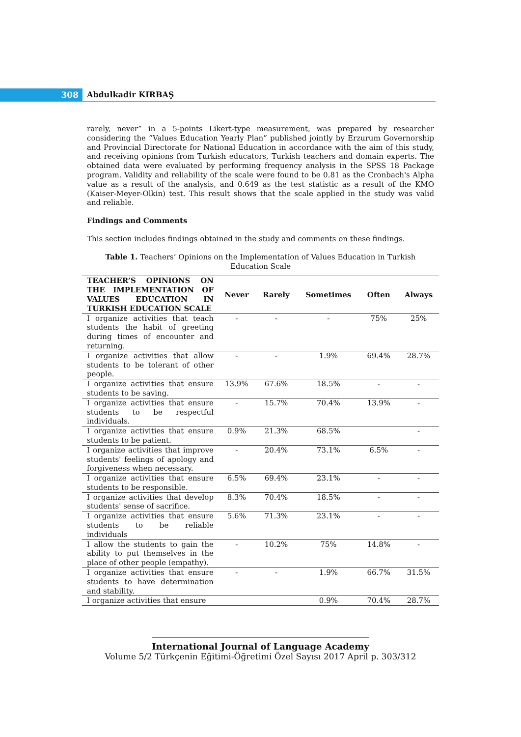308 Abdulkadir KIRBAŞ
rarely, never” in a 5-points Likert-type measurement, was prepared by researcher considering the “Values Education Yearly Plan” published jointly by Erzurum Governorship and Provincial Directorate for National Education in accordance with the aim of this study, and receiving opinions from Turkish educators, Turkish teachers and domain experts. The obtained data were evaluated by performing frequency analysis in the SPSS 18 Package program. Validity and reliability of the scale were found to be 0.81 as the Cronbach's Alpha value as a result of the analysis, and 0.649 as the test statistic as a result of the KMO (Kaiser-Meyer-Olkin) test. This result shows that the scale applied in the study was valid and reliable.
Findings and Comments
This section includes findings obtained in the study and comments on these findings.
Table 1. Teachers’ Opinions on the Implementation of Values Education in Turkish Education Scale
| TEACHER’S OPINIONS ON THE IMPLEMENTATION OF VALUES EDUCATION IN TURKISH EDUCATION SCALE | Never | Rarely | Sometimes | Often | Always |
| --- | --- | --- | --- | --- | --- |
| I organize activities that teach students the habit of greeting during times of encounter and returning. | - | - | - | 75% | 25% |
| I organize activities that allow students to be tolerant of other people. | - | - | 1.9% | 69.4% | 28.7% |
| I organize activities that ensure students to be saving. | 13.9% | 67.6% | 18.5% | - | - |
| I organize activities that ensure students to be respectful individuals. | - | 15.7% | 70.4% | 13.9% | - |
| I organize activities that ensure students to be patient. | 0.9% | 21.3% | 68.5% | | - |
| I organize activities that improve students' feelings of apology and forgiveness when necessary. | - | 20.4% | 73.1% | 6.5% | - |
| I organize activities that ensure students to be responsible. | 6.5% | 69.4% | 23.1% | - | - |
| I organize activities that develop students' sense of sacrifice. | 8.3% | 70.4% | 18.5% | - | - |
| I organize activities that ensure students to be reliable individuals | 5.6% | 71.3% | 23.1% | - | - |
| I allow the students to gain the ability to put themselves in the place of other people (empathy). | - | 10.2% | 75% | 14.8% | - |
| I organize activities that ensure students to have determination and stability. | - | - | 1.9% | 66.7% | 31.5% |
| I organize activities that ensure | | | 0.9% | 70.4% | 28.7% |
International Journal of Language Academy
Volume 5/2 Türkçenin Eğitimi-Öğretimi Özel Sayısı 2017 April p. 303/312